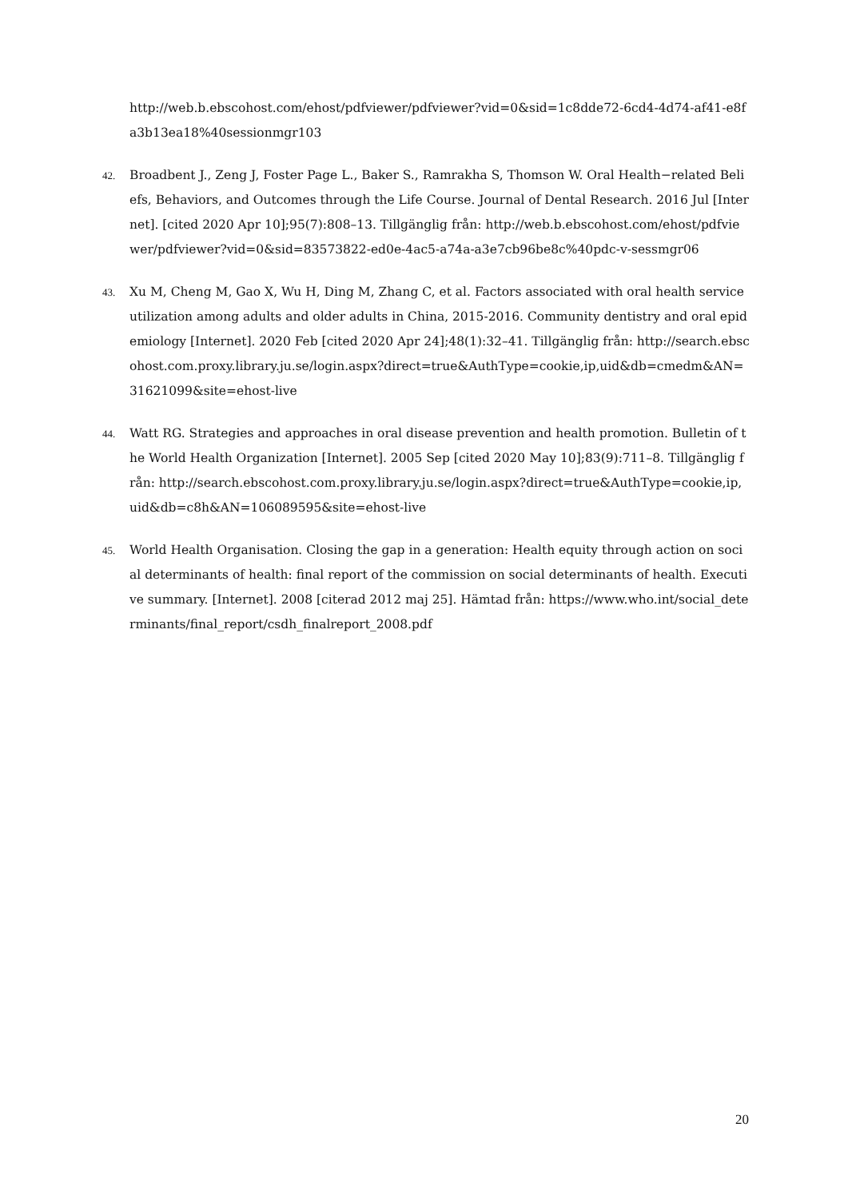http://web.b.ebscohost.com/ehost/pdfviewer/pdfviewer?vid=0&sid=1c8dde72-6cd4-4d74-af41-e8fa3b13ea18%40sessionmgr103
42.
Broadbent J., Zeng J, Foster Page L., Baker S., Ramrakha S, Thomson W. Oral Health−related Beliefs, Behaviors, and Outcomes through the Life Course. Journal of Dental Research. 2016 Jul [Internet]. [cited 2020 Apr 10];95(7):808–13. Tillgänglig från: http://web.b.ebscohost.com/ehost/pdfviewer/pdfviewer?vid=0&sid=83573822-ed0e-4ac5-a74a-a3e7cb96be8c%40pdc-v-sessmgr06
43.
Xu M, Cheng M, Gao X, Wu H, Ding M, Zhang C, et al. Factors associated with oral health service utilization among adults and older adults in China, 2015-2016. Community dentistry and oral epidemiology [Internet]. 2020 Feb [cited 2020 Apr 24];48(1):32–41. Tillgänglig från: http://search.ebscohost.com.proxy.library.ju.se/login.aspx?direct=true&AuthType=cookie,ip,uid&db=cmedm&AN=31621099&site=ehost-live
44.
Watt RG. Strategies and approaches in oral disease prevention and health promotion. Bulletin of the World Health Organization [Internet]. 2005 Sep [cited 2020 May 10];83(9):711–8. Tillgänglig från: http://search.ebscohost.com.proxy.library.ju.se/login.aspx?direct=true&AuthType=cookie,ip,uid&db=c8h&AN=106089595&site=ehost-live
45.
World Health Organisation. Closing the gap in a generation: Health equity through action on social determinants of health: final report of the commission on social determinants of health. Executive summary. [Internet]. 2008 [citerad 2012 maj 25]. Hämtad från: https://www.who.int/social_determinants/final_report/csdh_finalreport_2008.pdf
20